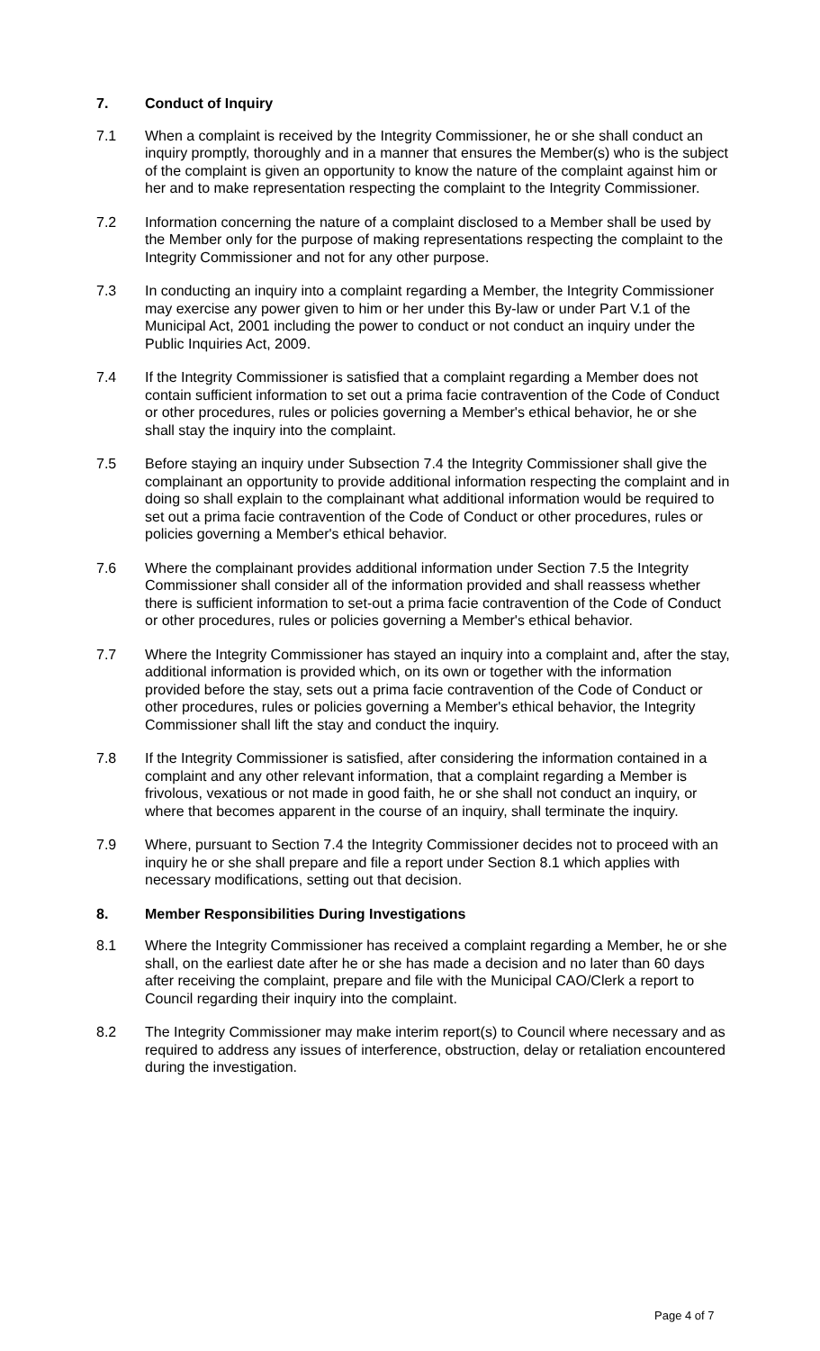7. Conduct of Inquiry
7.1 When a complaint is received by the Integrity Commissioner, he or she shall conduct an inquiry promptly, thoroughly and in a manner that ensures the Member(s) who is the subject of the complaint is given an opportunity to know the nature of the complaint against him or her and to make representation respecting the complaint to the Integrity Commissioner.
7.2 Information concerning the nature of a complaint disclosed to a Member shall be used by the Member only for the purpose of making representations respecting the complaint to the Integrity Commissioner and not for any other purpose.
7.3 In conducting an inquiry into a complaint regarding a Member, the Integrity Commissioner may exercise any power given to him or her under this By-law or under Part V.1 of the Municipal Act, 2001 including the power to conduct or not conduct an inquiry under the Public Inquiries Act, 2009.
7.4 If the Integrity Commissioner is satisfied that a complaint regarding a Member does not contain sufficient information to set out a prima facie contravention of the Code of Conduct or other procedures, rules or policies governing a Member's ethical behavior, he or she shall stay the inquiry into the complaint.
7.5 Before staying an inquiry under Subsection 7.4 the Integrity Commissioner shall give the complainant an opportunity to provide additional information respecting the complaint and in doing so shall explain to the complainant what additional information would be required to set out a prima facie contravention of the Code of Conduct or other procedures, rules or policies governing a Member's ethical behavior.
7.6 Where the complainant provides additional information under Section 7.5 the Integrity Commissioner shall consider all of the information provided and shall reassess whether there is sufficient information to set-out a prima facie contravention of the Code of Conduct or other procedures, rules or policies governing a Member's ethical behavior.
7.7 Where the Integrity Commissioner has stayed an inquiry into a complaint and, after the stay, additional information is provided which, on its own or together with the information provided before the stay, sets out a prima facie contravention of the Code of Conduct or other procedures, rules or policies governing a Member's ethical behavior, the Integrity Commissioner shall lift the stay and conduct the inquiry.
7.8 If the Integrity Commissioner is satisfied, after considering the information contained in a complaint and any other relevant information, that a complaint regarding a Member is frivolous, vexatious or not made in good faith, he or she shall not conduct an inquiry, or where that becomes apparent in the course of an inquiry, shall terminate the inquiry.
7.9 Where, pursuant to Section 7.4 the Integrity Commissioner decides not to proceed with an inquiry he or she shall prepare and file a report under Section 8.1 which applies with necessary modifications, setting out that decision.
8. Member Responsibilities During Investigations
8.1 Where the Integrity Commissioner has received a complaint regarding a Member, he or she shall, on the earliest date after he or she has made a decision and no later than 60 days after receiving the complaint, prepare and file with the Municipal CAO/Clerk a report to Council regarding their inquiry into the complaint.
8.2 The Integrity Commissioner may make interim report(s) to Council where necessary and as required to address any issues of interference, obstruction, delay or retaliation encountered during the investigation.
Page 4 of 7